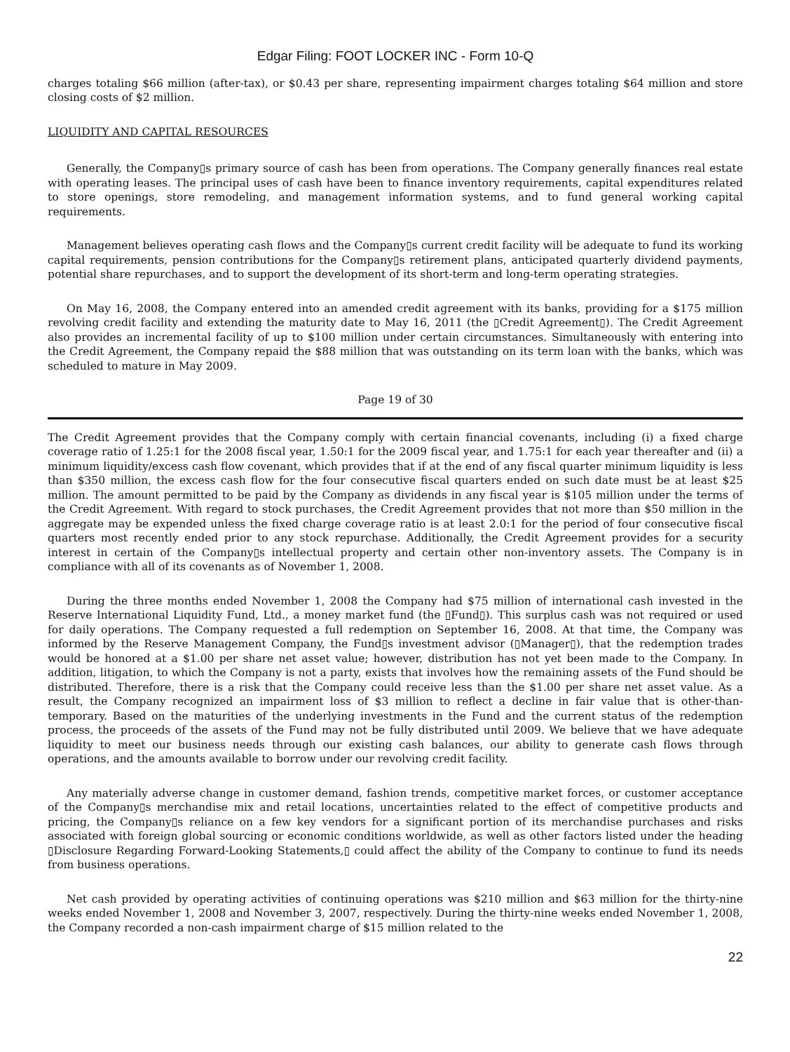Edgar Filing: FOOT LOCKER INC - Form 10-Q
charges totaling $66 million (after-tax), or $0.43 per share, representing impairment charges totaling $64 million and store closing costs of $2 million.
LIQUIDITY AND CAPITAL RESOURCES
Generally, the Company▯s primary source of cash has been from operations. The Company generally finances real estate with operating leases. The principal uses of cash have been to finance inventory requirements, capital expenditures related to store openings, store remodeling, and management information systems, and to fund general working capital requirements.
Management believes operating cash flows and the Company▯s current credit facility will be adequate to fund its working capital requirements, pension contributions for the Company▯s retirement plans, anticipated quarterly dividend payments, potential share repurchases, and to support the development of its short-term and long-term operating strategies.
On May 16, 2008, the Company entered into an amended credit agreement with its banks, providing for a $175 million revolving credit facility and extending the maturity date to May 16, 2011 (the ▯Credit Agreement▯). The Credit Agreement also provides an incremental facility of up to $100 million under certain circumstances. Simultaneously with entering into the Credit Agreement, the Company repaid the $88 million that was outstanding on its term loan with the banks, which was scheduled to mature in May 2009.
Page 19 of 30
The Credit Agreement provides that the Company comply with certain financial covenants, including (i) a fixed charge coverage ratio of 1.25:1 for the 2008 fiscal year, 1.50:1 for the 2009 fiscal year, and 1.75:1 for each year thereafter and (ii) a minimum liquidity/excess cash flow covenant, which provides that if at the end of any fiscal quarter minimum liquidity is less than $350 million, the excess cash flow for the four consecutive fiscal quarters ended on such date must be at least $25 million. The amount permitted to be paid by the Company as dividends in any fiscal year is $105 million under the terms of the Credit Agreement. With regard to stock purchases, the Credit Agreement provides that not more than $50 million in the aggregate may be expended unless the fixed charge coverage ratio is at least 2.0:1 for the period of four consecutive fiscal quarters most recently ended prior to any stock repurchase. Additionally, the Credit Agreement provides for a security interest in certain of the Company▯s intellectual property and certain other non-inventory assets. The Company is in compliance with all of its covenants as of November 1, 2008.
During the three months ended November 1, 2008 the Company had $75 million of international cash invested in the Reserve International Liquidity Fund, Ltd., a money market fund (the ▯Fund▯). This surplus cash was not required or used for daily operations. The Company requested a full redemption on September 16, 2008. At that time, the Company was informed by the Reserve Management Company, the Fund▯s investment advisor (▯Manager▯), that the redemption trades would be honored at a $1.00 per share net asset value; however, distribution has not yet been made to the Company. In addition, litigation, to which the Company is not a party, exists that involves how the remaining assets of the Fund should be distributed. Therefore, there is a risk that the Company could receive less than the $1.00 per share net asset value. As a result, the Company recognized an impairment loss of $3 million to reflect a decline in fair value that is other-than-temporary. Based on the maturities of the underlying investments in the Fund and the current status of the redemption process, the proceeds of the assets of the Fund may not be fully distributed until 2009. We believe that we have adequate liquidity to meet our business needs through our existing cash balances, our ability to generate cash flows through operations, and the amounts available to borrow under our revolving credit facility.
Any materially adverse change in customer demand, fashion trends, competitive market forces, or customer acceptance of the Company▯s merchandise mix and retail locations, uncertainties related to the effect of competitive products and pricing, the Company▯s reliance on a few key vendors for a significant portion of its merchandise purchases and risks associated with foreign global sourcing or economic conditions worldwide, as well as other factors listed under the heading ▯Disclosure Regarding Forward-Looking Statements,▯ could affect the ability of the Company to continue to fund its needs from business operations.
Net cash provided by operating activities of continuing operations was $210 million and $63 million for the thirty-nine weeks ended November 1, 2008 and November 3, 2007, respectively. During the thirty-nine weeks ended November 1, 2008, the Company recorded a non-cash impairment charge of $15 million related to the
22